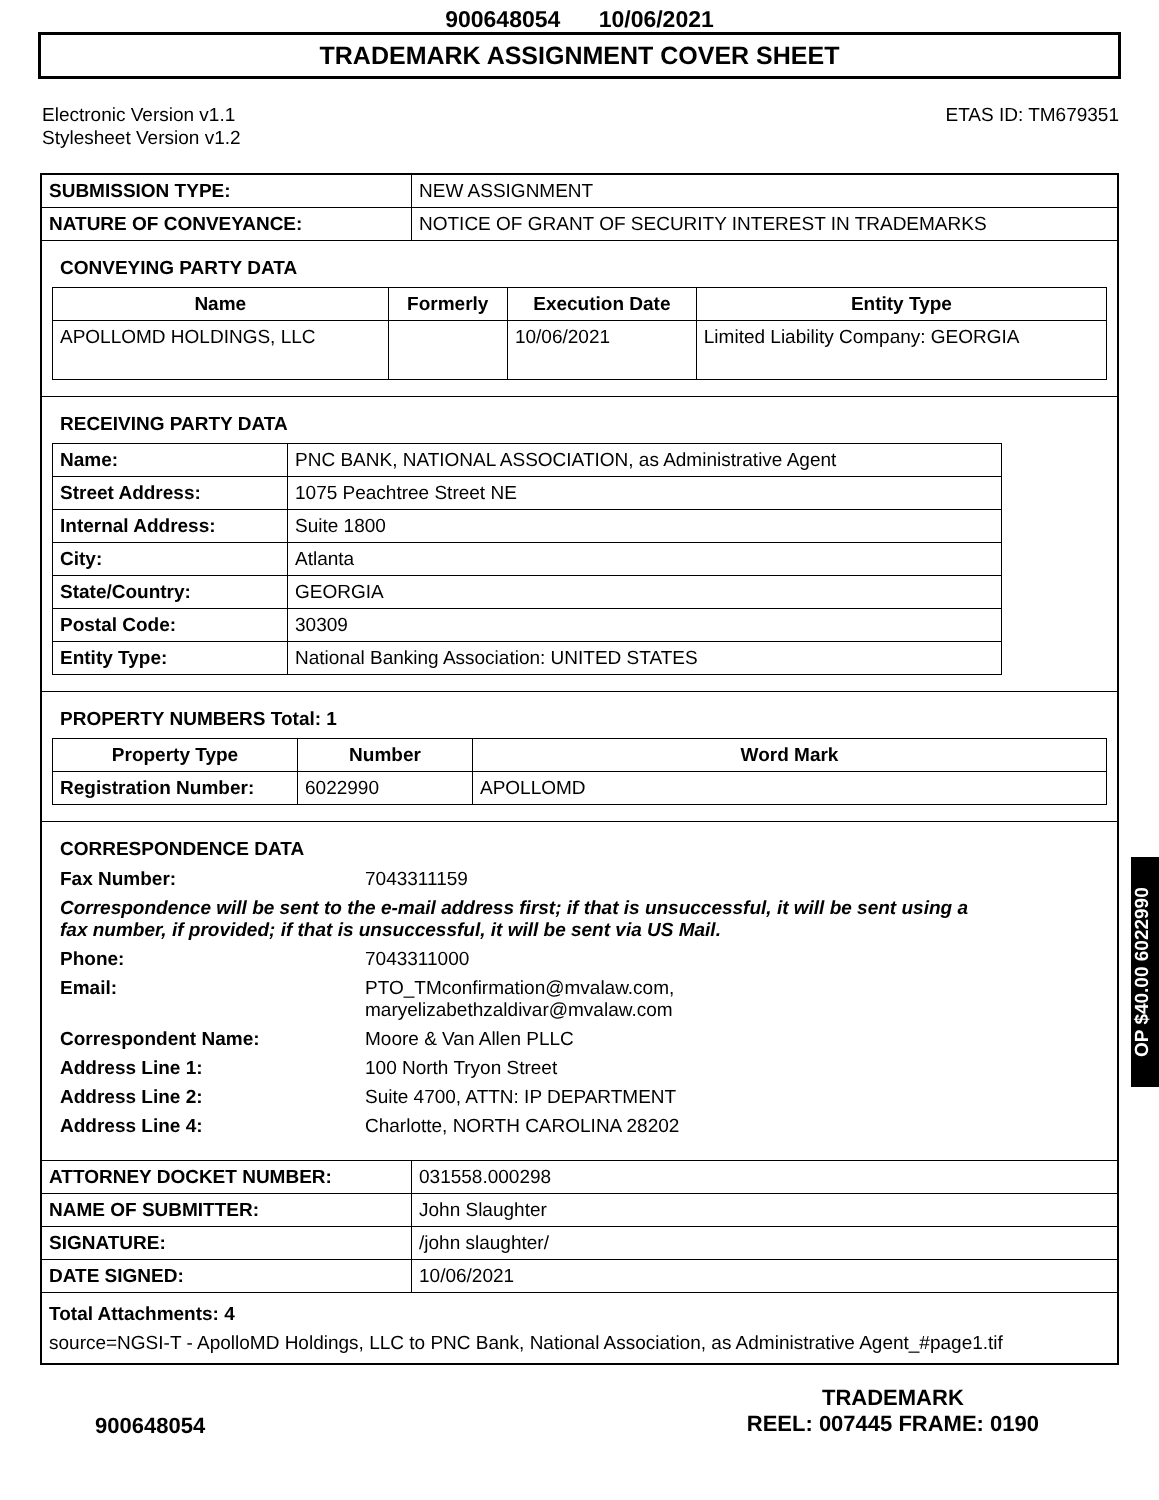900648054 10/06/2021
TRADEMARK ASSIGNMENT COVER SHEET
Electronic Version v1.1
Stylesheet Version v1.2
ETAS ID: TM679351
| SUBMISSION TYPE: | NEW ASSIGNMENT |
| NATURE OF CONVEYANCE: | NOTICE OF GRANT OF SECURITY INTEREST IN TRADEMARKS |
CONVEYING PARTY DATA
| Name | Formerly | Execution Date | Entity Type |
| --- | --- | --- | --- |
| APOLLOMD HOLDINGS, LLC | | 10/06/2021 | Limited Liability Company: GEORGIA |
RECEIVING PARTY DATA
| Name: | PNC BANK, NATIONAL ASSOCIATION, as Administrative Agent |
| Street Address: | 1075 Peachtree Street NE |
| Internal Address: | Suite 1800 |
| City: | Atlanta |
| State/Country: | GEORGIA |
| Postal Code: | 30309 |
| Entity Type: | National Banking Association: UNITED STATES |
PROPERTY NUMBERS Total: 1
| Property Type | Number | Word Mark |
| --- | --- | --- |
| Registration Number: | 6022990 | APOLLOMD |
CORRESPONDENCE DATA
Fax Number: 7043311159
Correspondence will be sent to the e-mail address first; if that is unsuccessful, it will be sent using a fax number, if provided; if that is unsuccessful, it will be sent via US Mail.
Phone: 7043311000
Email: PTO_TMconfirmation@mvalaw.com,
maryelizabethzaldivar@mvalaw.com
Correspondent Name: Moore & Van Allen PLLC
Address Line 1: 100 North Tryon Street
Address Line 2: Suite 4700, ATTN: IP DEPARTMENT
Address Line 4: Charlotte, NORTH CAROLINA 28202
| ATTORNEY DOCKET NUMBER: | 031558.000298 |
| NAME OF SUBMITTER: | John Slaughter |
| SIGNATURE: | /john slaughter/ |
| DATE SIGNED: | 10/06/2021 |
Total Attachments: 4
source=NGSI-T - ApolloMD Holdings, LLC to PNC Bank, National Association, as Administrative Agent_#page1.tif
OP $40.00 6022990
900648054
TRADEMARK
REEL: 007445 FRAME: 0190